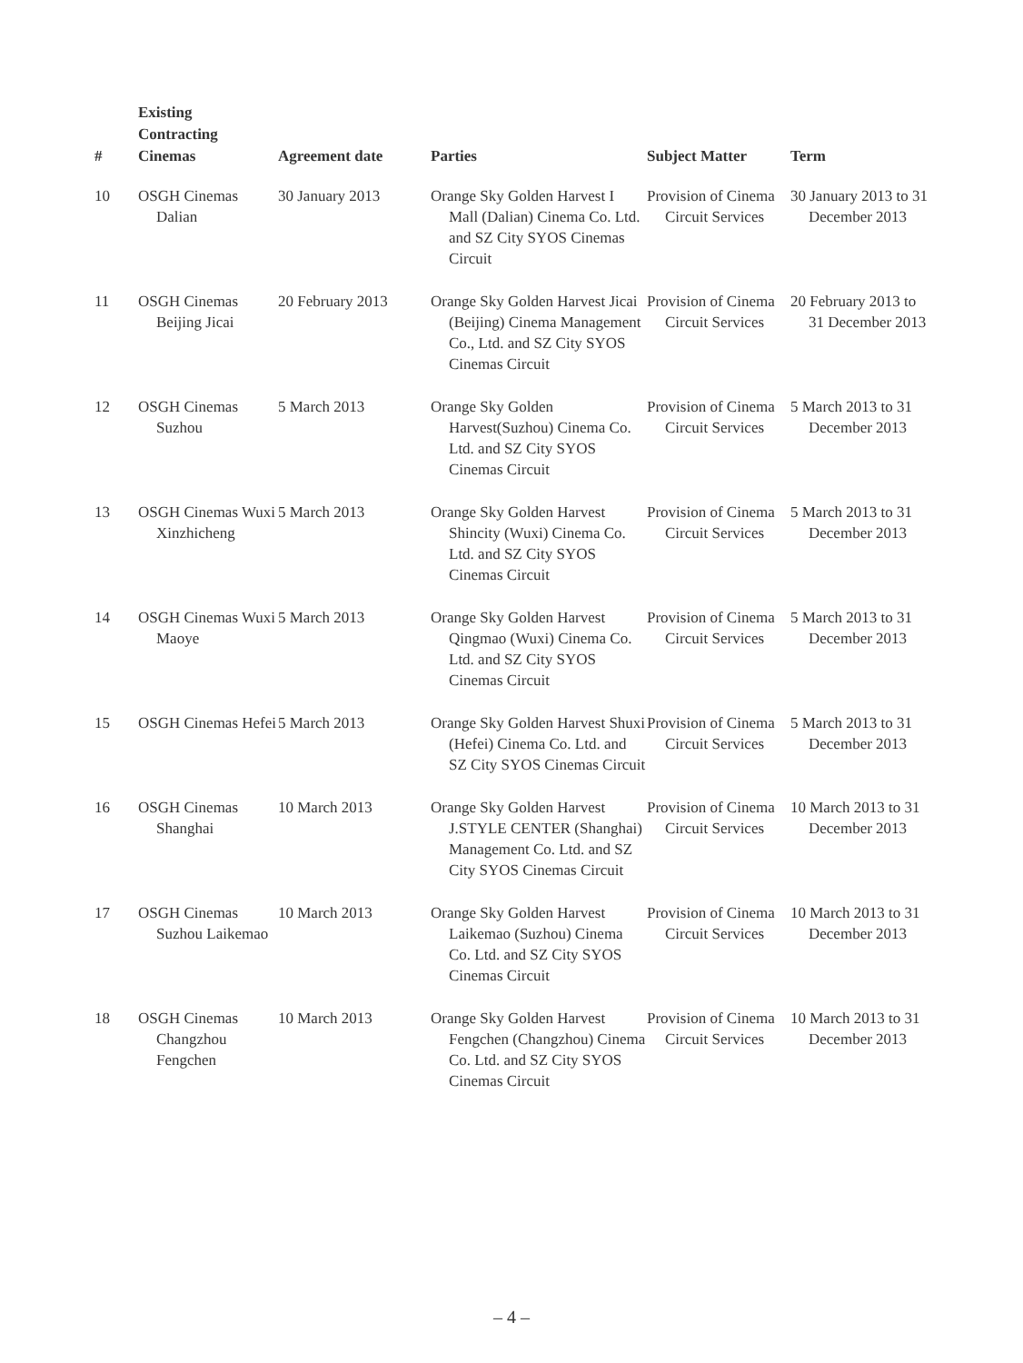| # | Existing Contracting Cinemas | Agreement date | Parties | Subject Matter | Term |
| --- | --- | --- | --- | --- | --- |
| 10 | OSGH Cinemas Dalian | 30 January 2013 | Orange Sky Golden Harvest I Mall (Dalian) Cinema Co. Ltd. and SZ City SYOS Cinemas Circuit | Provision of Cinema Circuit Services | 30 January 2013 to 31 December 2013 |
| 11 | OSGH Cinemas Beijing Jicai | 20 February 2013 | Orange Sky Golden Harvest Jicai (Beijing) Cinema Management Co., Ltd. and SZ City SYOS Cinemas Circuit | Provision of Cinema Circuit Services | 20 February 2013 to 31 December 2013 |
| 12 | OSGH Cinemas Suzhou | 5 March 2013 | Orange Sky Golden Harvest(Suzhou) Cinema Co. Ltd. and SZ City SYOS Cinemas Circuit | Provision of Cinema Circuit Services | 5 March 2013 to 31 December 2013 |
| 13 | OSGH Cinemas Wuxi Xinzhicheng | 5 March 2013 | Orange Sky Golden Harvest Shincity (Wuxi) Cinema Co. Ltd. and SZ City SYOS Cinemas Circuit | Provision of Cinema Circuit Services | 5 March 2013 to 31 December 2013 |
| 14 | OSGH Cinemas Wuxi Maoye | 5 March 2013 | Orange Sky Golden Harvest Qingmao (Wuxi) Cinema Co. Ltd. and SZ City SYOS Cinemas Circuit | Provision of Cinema Circuit Services | 5 March 2013 to 31 December 2013 |
| 15 | OSGH Cinemas Hefei | 5 March 2013 | Orange Sky Golden Harvest Shuxi (Hefei) Cinema Co. Ltd. and SZ City SYOS Cinemas Circuit | Provision of Cinema Circuit Services | 5 March 2013 to 31 December 2013 |
| 16 | OSGH Cinemas Shanghai | 10 March 2013 | Orange Sky Golden Harvest J.STYLE CENTER (Shanghai) Management Co. Ltd. and SZ City SYOS Cinemas Circuit | Provision of Cinema Circuit Services | 10 March 2013 to 31 December 2013 |
| 17 | OSGH Cinemas Suzhou Laikemao | 10 March 2013 | Orange Sky Golden Harvest Laikemao (Suzhou) Cinema Co. Ltd. and SZ City SYOS Cinemas Circuit | Provision of Cinema Circuit Services | 10 March 2013 to 31 December 2013 |
| 18 | OSGH Cinemas Changzhou Fengchen | 10 March 2013 | Orange Sky Golden Harvest Fengchen (Changzhou) Cinema Co. Ltd. and SZ City SYOS Cinemas Circuit | Provision of Cinema Circuit Services | 10 March 2013 to 31 December 2013 |
– 4 –